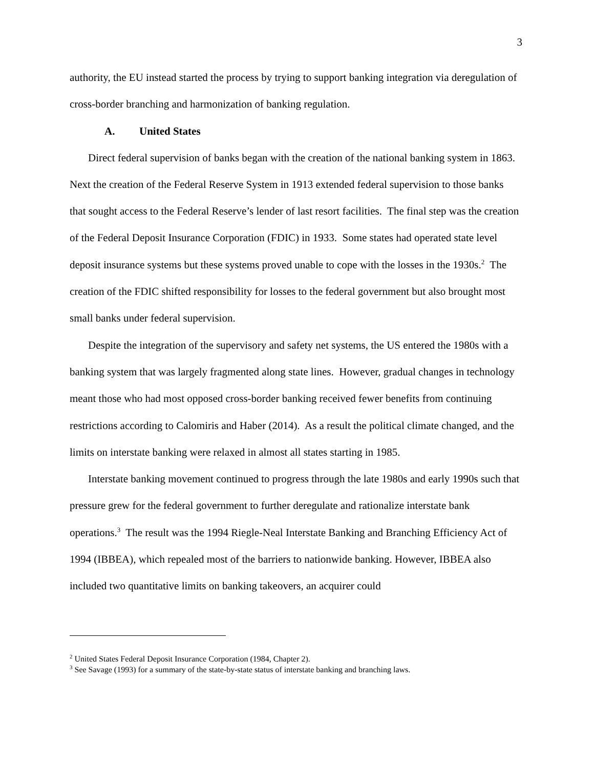3
authority, the EU instead started the process by trying to support banking integration via deregulation of cross-border branching and harmonization of banking regulation.
A. United States
Direct federal supervision of banks began with the creation of the national banking system in 1863. Next the creation of the Federal Reserve System in 1913 extended federal supervision to those banks that sought access to the Federal Reserve’s lender of last resort facilities. The final step was the creation of the Federal Deposit Insurance Corporation (FDIC) in 1933. Some states had operated state level deposit insurance systems but these systems proved unable to cope with the losses in the 1930s.<sup>2</sup> The creation of the FDIC shifted responsibility for losses to the federal government but also brought most small banks under federal supervision.
Despite the integration of the supervisory and safety net systems, the US entered the 1980s with a banking system that was largely fragmented along state lines. However, gradual changes in technology meant those who had most opposed cross-border banking received fewer benefits from continuing restrictions according to Calomiris and Haber (2014). As a result the political climate changed, and the limits on interstate banking were relaxed in almost all states starting in 1985.
Interstate banking movement continued to progress through the late 1980s and early 1990s such that pressure grew for the federal government to further deregulate and rationalize interstate bank operations.<sup>3</sup> The result was the 1994 Riegle-Neal Interstate Banking and Branching Efficiency Act of 1994 (IBBEA), which repealed most of the barriers to nationwide banking. However, IBBEA also included two quantitative limits on banking takeovers, an acquirer could
<sup>2</sup> United States Federal Deposit Insurance Corporation (1984, Chapter 2).
<sup>3</sup> See Savage (1993) for a summary of the state-by-state status of interstate banking and branching laws.